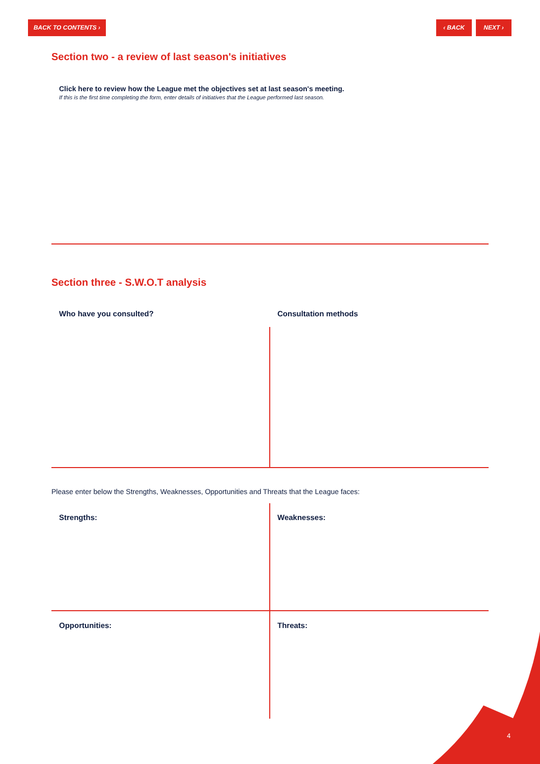BACK TO CONTENTS › ‹ BACK NEXT ›
Section two - a review of last season's initiatives
Click here to review how the League met the objectives set at last season's meeting.
If this is the first time completing the form, enter details of initiatives that the League performed last season.
Section three - S.W.O.T analysis
Who have you consulted? Consultation methods
Please enter below the Strengths, Weaknesses, Opportunities and Threats that the League faces:
Strengths: Weaknesses:
Opportunities: Threats:
4